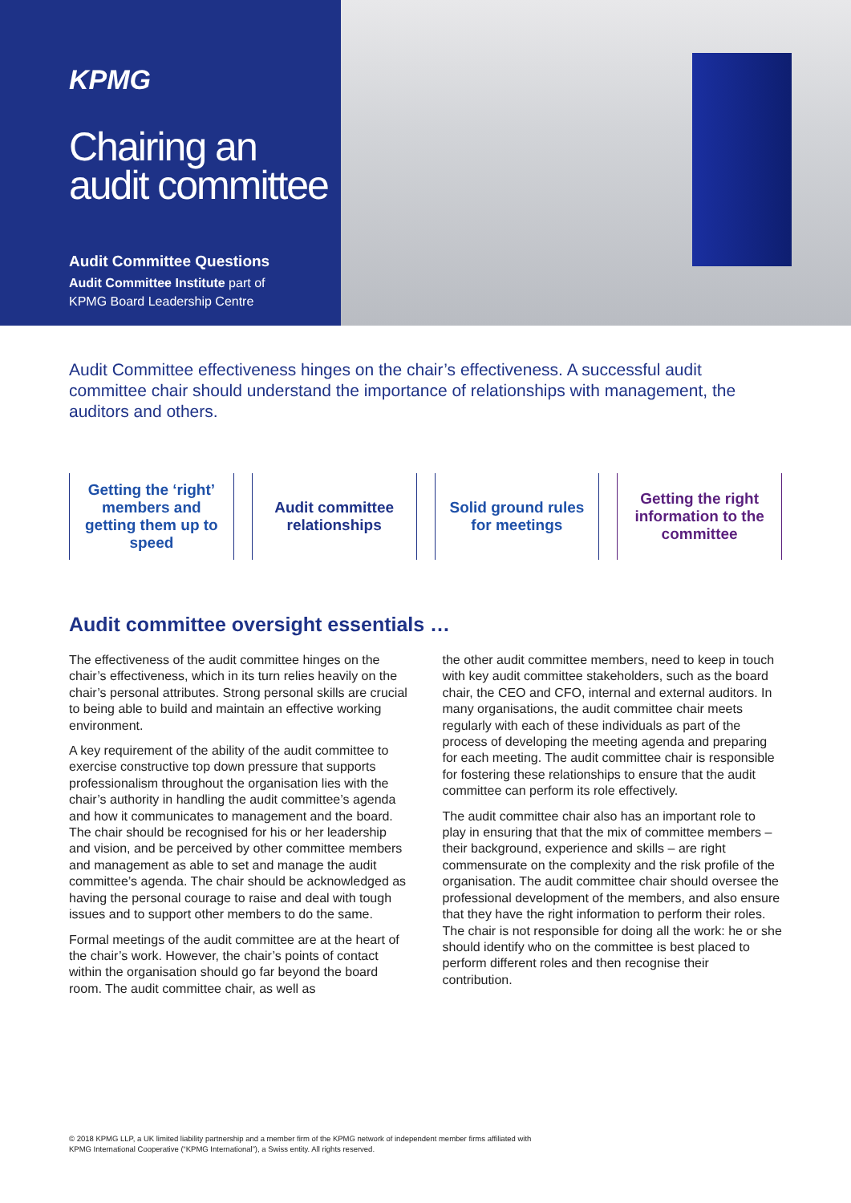KPMG
Chairing an audit committee
Audit Committee Questions
Audit Committee Institute part of
KPMG Board Leadership Centre
Audit Committee effectiveness hinges on the chair’s effectiveness. A successful audit committee chair should understand the importance of relationships with management, the auditors and others.
Getting the ‘right’ members and getting them up to speed
Audit committee relationships Solid ground rules for meetings
Getting the right information to the committee
Audit committee oversight essentials …
The effectiveness of the audit committee hinges on the chair’s effectiveness, which in its turn relies heavily on the chair’s personal attributes. Strong personal skills are crucial to being able to build and maintain an effective working environment.
A key requirement of the ability of the audit committee to exercise constructive top down pressure that supports professionalism throughout the organisation lies with the chair’s authority in handling the audit committee’s agenda and how it communicates to management and the board. The chair should be recognised for his or her leadership and vision, and be perceived by other committee members and management as able to set and manage the audit committee’s agenda. The chair should be acknowledged as having the personal courage to raise and deal with tough issues and to support other members to do the same.
Formal meetings of the audit committee are at the heart of the chair’s work. However, the chair’s points of contact within the organisation should go far beyond the board room. The audit committee chair, as well as
the other audit committee members, need to keep in touch with key audit committee stakeholders, such as the board chair, the CEO and CFO, internal and external auditors. In many organisations, the audit committee chair meets regularly with each of these individuals as part of the process of developing the meeting agenda and preparing for each meeting. The audit committee chair is responsible for fostering these relationships to ensure that the audit committee can perform its role effectively.
The audit committee chair also has an important role to play in ensuring that that the mix of committee members – their background, experience and skills – are right commensurate on the complexity and the risk profile of the organisation. The audit committee chair should oversee the professional development of the members, and also ensure that they have the right information to perform their roles. The chair is not responsible for doing all the work: he or she should identify who on the committee is best placed to perform different roles and then recognise their contribution.
© 2018 KPMG LLP, a UK limited liability partnership and a member firm of the KPMG network of independent member firms affiliated with
KPMG International Cooperative (“KPMG International”), a Swiss entity. All rights reserved.